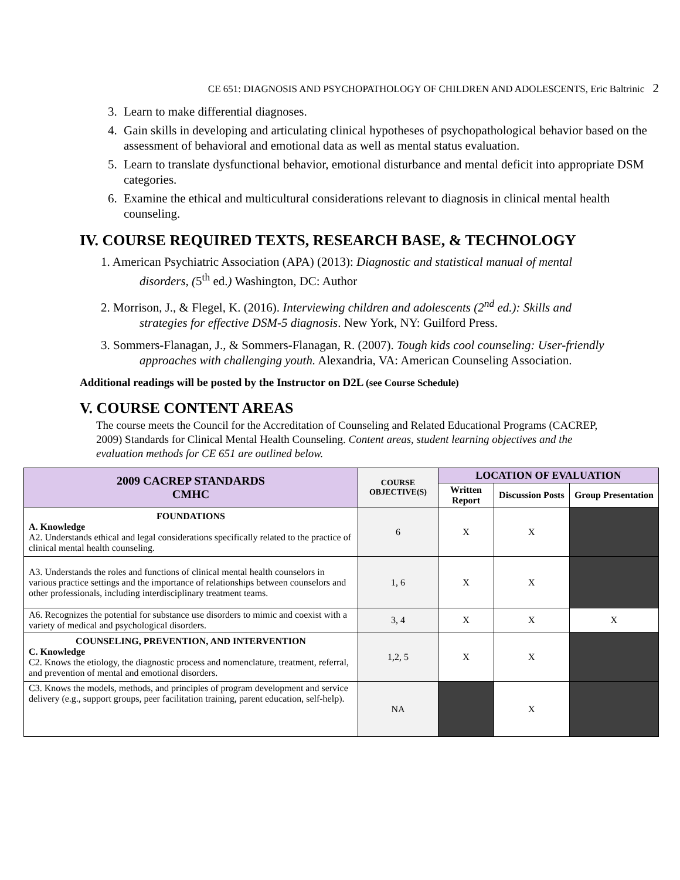CE 651: DIAGNOSIS AND PSYCHOPATHOLOGY OF CHILDREN AND ADOLESCENTS, Eric Baltrinic 2
3. Learn to make differential diagnoses.
4. Gain skills in developing and articulating clinical hypotheses of psychopathological behavior based on the assessment of behavioral and emotional data as well as mental status evaluation.
5. Learn to translate dysfunctional behavior, emotional disturbance and mental deficit into appropriate DSM categories.
6. Examine the ethical and multicultural considerations relevant to diagnosis in clinical mental health counseling.
IV. COURSE REQUIRED TEXTS, RESEARCH BASE, & TECHNOLOGY
1. American Psychiatric Association (APA) (2013): Diagnostic and statistical manual of mental disorders, (5<sup>th</sup> ed.) Washington, DC: Author
2. Morrison, J., & Flegel, K. (2016). Interviewing children and adolescents (2<sup>nd</sup> ed.): Skills and strategies for effective DSM-5 diagnosis. New York, NY: Guilford Press.
3. Sommers-Flanagan, J., & Sommers-Flanagan, R. (2007). Tough kids cool counseling: User-friendly approaches with challenging youth. Alexandria, VA: American Counseling Association.
Additional readings will be posted by the Instructor on D2L (see Course Schedule)
V. COURSE CONTENT AREAS
The course meets the Council for the Accreditation of Counseling and Related Educational Programs (CACREP, 2009) Standards for Clinical Mental Health Counseling. Content areas, student learning objectives and the evaluation methods for CE 651 are outlined below.
| 2009 CACREP STANDARDS CMHC | COURSE OBJECTIVE(S) | LOCATION OF EVALUATION | | |
| --- | --- | --- | --- | --- |
| | | Written Report | Discussion Posts | Group Presentation |
| FOUNDATIONS A. Knowledge A2. Understands ethical and legal considerations specifically related to the practice of clinical mental health counseling. | 6 | X | X | |
| A3. Understands the roles and functions of clinical mental health counselors in various practice settings and the importance of relationships between counselors and other professionals, including interdisciplinary treatment teams. | 1, 6 | X | X | |
| A6. Recognizes the potential for substance use disorders to mimic and coexist with a variety of medical and psychological disorders. | 3, 4 | X | X | X |
| COUNSELING, PREVENTION, AND INTERVENTION C. Knowledge C2. Knows the etiology, the diagnostic process and nomenclature, treatment, referral, and prevention of mental and emotional disorders. | 1,2, 5 | X | X | |
| C3. Knows the models, methods, and principles of program development and service delivery (e.g., support groups, peer facilitation training, parent education, self-help). | NA | | X | |